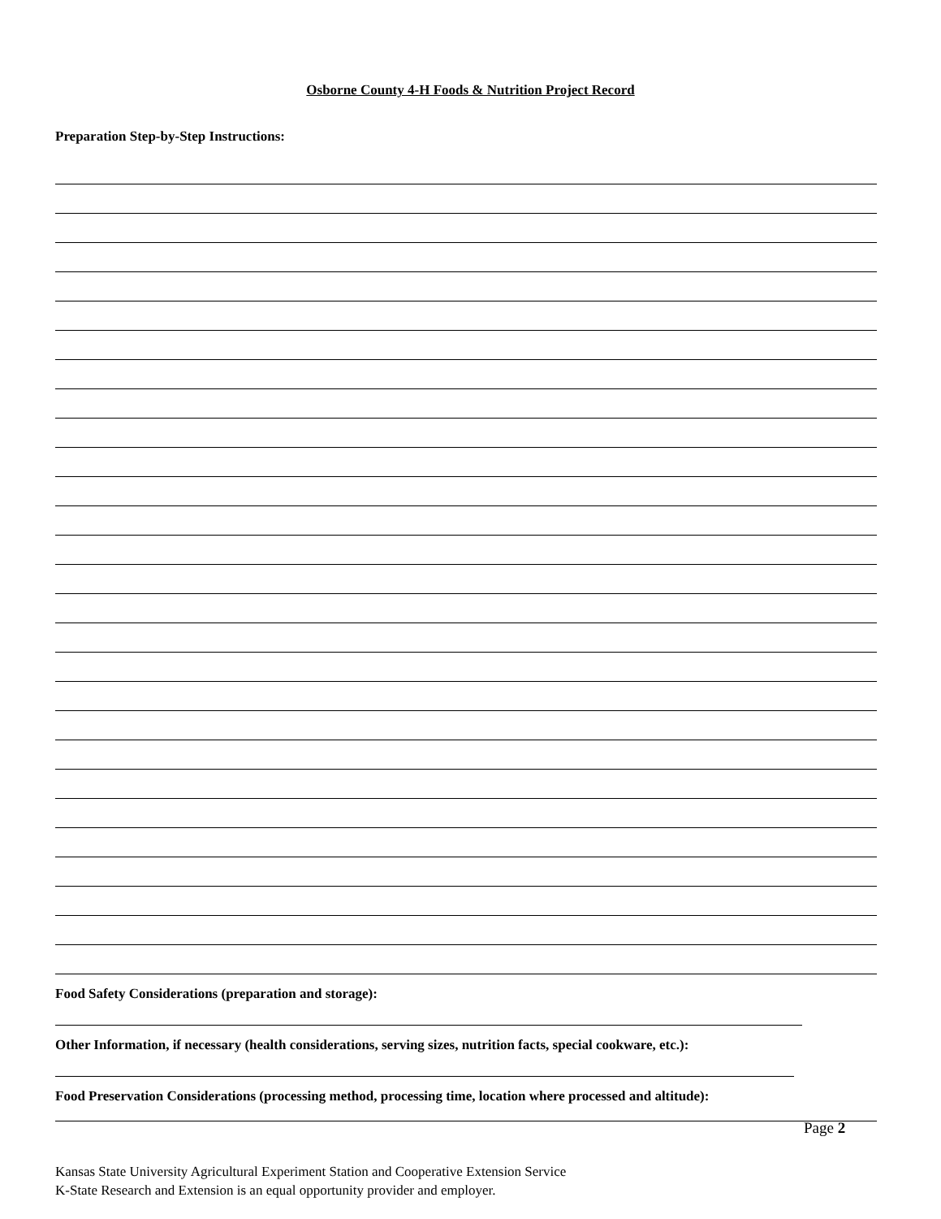Osborne County 4-H Foods & Nutrition Project Record
Preparation Step-by-Step Instructions:
Food Safety Considerations (preparation and storage):
Other Information, if necessary (health considerations, serving sizes, nutrition facts, special cookware, etc.):
Food Preservation Considerations (processing method, processing time, location where processed and altitude):
Page 2
Kansas State University Agricultural Experiment Station and Cooperative Extension Service
K-State Research and Extension is an equal opportunity provider and employer.